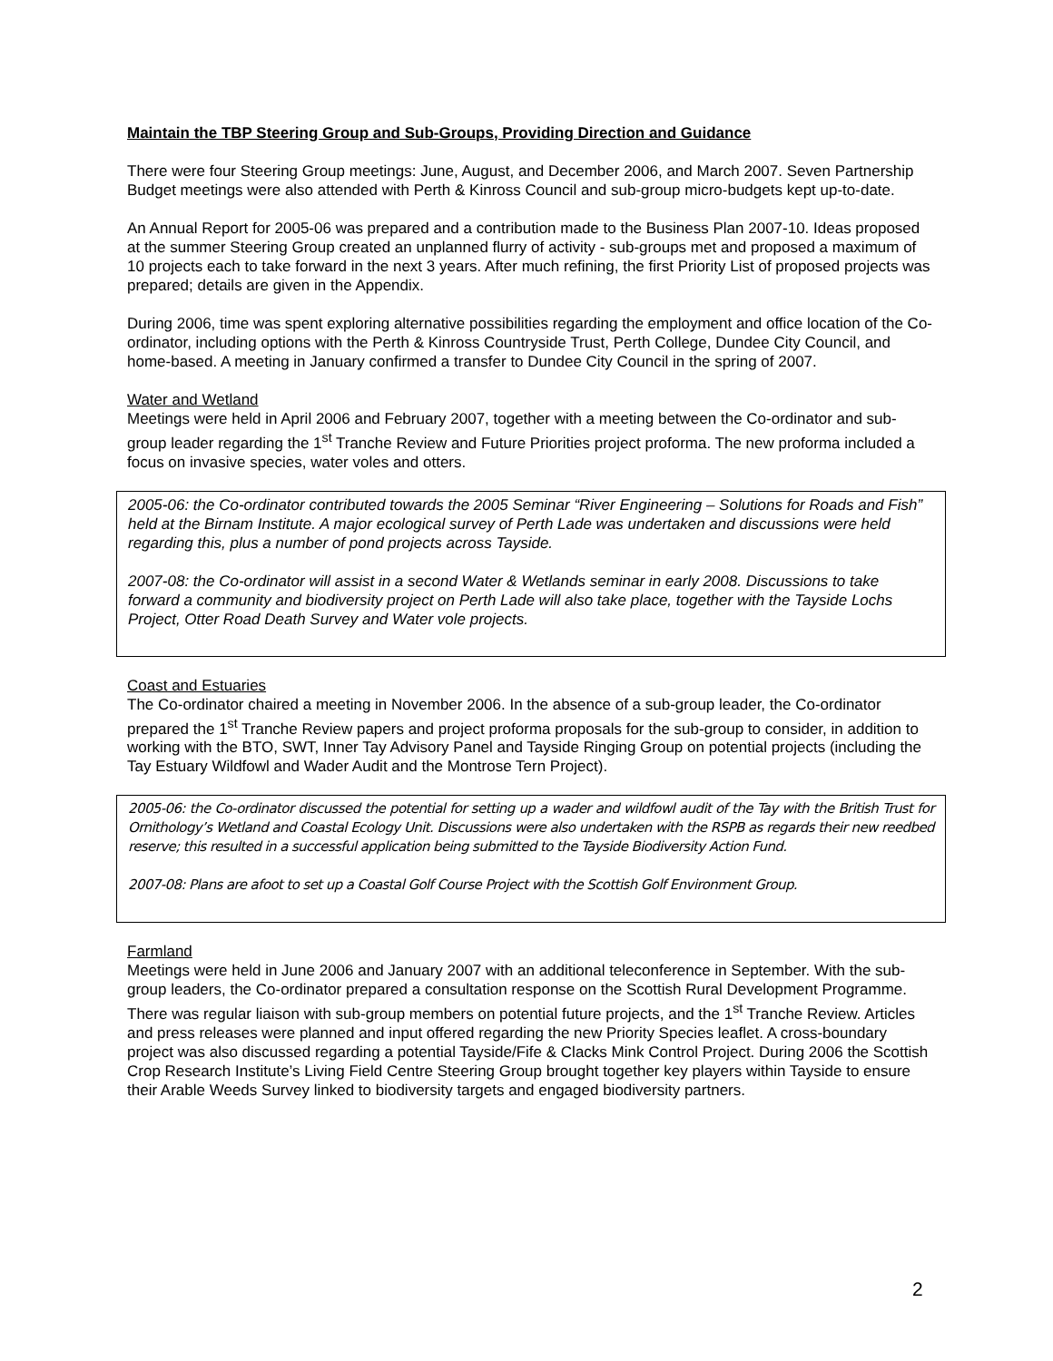Maintain the TBP Steering Group and Sub-Groups, Providing Direction and Guidance
There were four Steering Group meetings: June, August, and December 2006, and March 2007. Seven Partnership Budget meetings were also attended with Perth & Kinross Council and sub-group micro-budgets kept up-to-date.
An Annual Report for 2005-06 was prepared and a contribution made to the Business Plan 2007-10. Ideas proposed at the summer Steering Group created an unplanned flurry of activity - sub-groups met and proposed a maximum of 10 projects each to take forward in the next 3 years. After much refining, the first Priority List of proposed projects was prepared; details are given in the Appendix.
During 2006, time was spent exploring alternative possibilities regarding the employment and office location of the Co-ordinator, including options with the Perth & Kinross Countryside Trust, Perth College, Dundee City Council, and home-based. A meeting in January confirmed a transfer to Dundee City Council in the spring of 2007.
Water and Wetland
Meetings were held in April 2006 and February 2007, together with a meeting between the Co-ordinator and sub-group leader regarding the 1<sup>st</sup> Tranche Review and Future Priorities project proforma. The new proforma included a focus on invasive species, water voles and otters.
2005-06: the Co-ordinator contributed towards the 2005 Seminar “River Engineering – Solutions for Roads and Fish” held at the Birnam Institute. A major ecological survey of Perth Lade was undertaken and discussions were held regarding this, plus a number of pond projects across Tayside.
2007-08: the Co-ordinator will assist in a second Water & Wetlands seminar in early 2008. Discussions to take forward a community and biodiversity project on Perth Lade will also take place, together with the Tayside Lochs Project, Otter Road Death Survey and Water vole projects.
Coast and Estuaries
The Co-ordinator chaired a meeting in November 2006. In the absence of a sub-group leader, the Co-ordinator prepared the 1<sup>st</sup> Tranche Review papers and project proforma proposals for the sub-group to consider, in addition to working with the BTO, SWT, Inner Tay Advisory Panel and Tayside Ringing Group on potential projects (including the Tay Estuary Wildfowl and Wader Audit and the Montrose Tern Project).
2005-06: the Co-ordinator discussed the potential for setting up a wader and wildfowl audit of the Tay with the British Trust for Ornithology’s Wetland and Coastal Ecology Unit. Discussions were also undertaken with the RSPB as regards their new reedbed reserve; this resulted in a successful application being submitted to the Tayside Biodiversity Action Fund.
2007-08: Plans are afoot to set up a Coastal Golf Course Project with the Scottish Golf Environment Group.
Farmland
Meetings were held in June 2006 and January 2007 with an additional teleconference in September. With the sub-group leaders, the Co-ordinator prepared a consultation response on the Scottish Rural Development Programme. There was regular liaison with sub-group members on potential future projects, and the 1<sup>st</sup> Tranche Review. Articles and press releases were planned and input offered regarding the new Priority Species leaflet. A cross-boundary project was also discussed regarding a potential Tayside/Fife & Clacks Mink Control Project. During 2006 the Scottish Crop Research Institute’s Living Field Centre Steering Group brought together key players within Tayside to ensure their Arable Weeds Survey linked to biodiversity targets and engaged biodiversity partners.
2